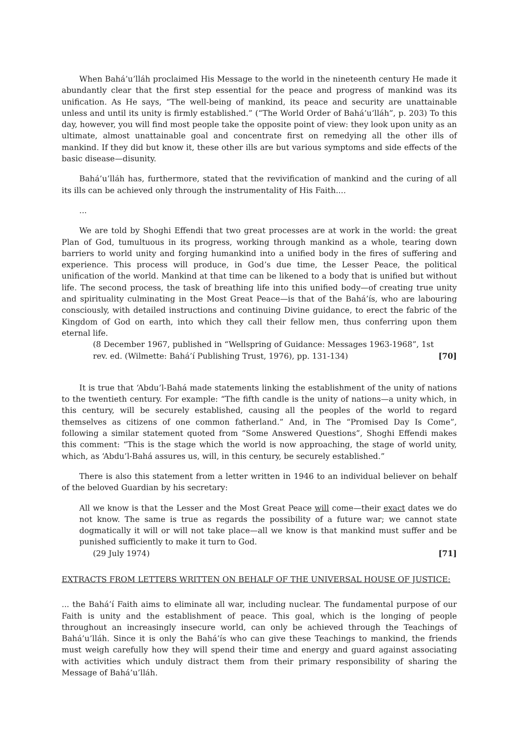When Bahá’u’lláh proclaimed His Message to the world in the nineteenth century He made it abundantly clear that the first step essential for the peace and progress of mankind was its unification. As He says, “The well-being of mankind, its peace and security are unattainable unless and until its unity is firmly established.” (“The World Order of Bahá’u’lláh”, p. 203) To this day, however, you will find most people take the opposite point of view: they look upon unity as an ultimate, almost unattainable goal and concentrate first on remedying all the other ills of mankind. If they did but know it, these other ills are but various symptoms and side effects of the basic disease—disunity.
Bahá’u’lláh has, furthermore, stated that the revivification of mankind and the curing of all its ills can be achieved only through the instrumentality of His Faith....
...
We are told by Shoghi Effendi that two great processes are at work in the world: the great Plan of God, tumultuous in its progress, working through mankind as a whole, tearing down barriers to world unity and forging humankind into a unified body in the fires of suffering and experience. This process will produce, in God’s due time, the Lesser Peace, the political unification of the world. Mankind at that time can be likened to a body that is unified but without life. The second process, the task of breathing life into this unified body—of creating true unity and spirituality culminating in the Most Great Peace—is that of the Bahá’ís, who are labouring consciously, with detailed instructions and continuing Divine guidance, to erect the fabric of the Kingdom of God on earth, into which they call their fellow men, thus conferring upon them eternal life.
(8 December 1967, published in “Wellspring of Guidance: Messages 1963-1968”, 1st
rev. ed. (Wilmette: Bahá’í Publishing Trust, 1976), pp. 131-134) [70]
It is true that ‘Abdu’l-Bahá made statements linking the establishment of the unity of nations to the twentieth century. For example: “The fifth candle is the unity of nations—a unity which, in this century, will be securely established, causing all the peoples of the world to regard themselves as citizens of one common fatherland.” And, in The “Promised Day Is Come”, following a similar statement quoted from “Some Answered Questions”, Shoghi Effendi makes this comment: “This is the stage which the world is now approaching, the stage of world unity, which, as ‘Abdu’l-Bahá assures us, will, in this century, be securely established.”
There is also this statement from a letter written in 1946 to an individual believer on behalf of the beloved Guardian by his secretary:
All we know is that the Lesser and the Most Great Peace will come—their exact dates we do not know. The same is true as regards the possibility of a future war; we cannot state dogmatically it will or will not take place—all we know is that mankind must suffer and be punished sufficiently to make it turn to God.
(29 July 1974) [71]
EXTRACTS FROM LETTERS WRITTEN ON BEHALF OF THE UNIVERSAL HOUSE OF JUSTICE:
... the Bahá’í Faith aims to eliminate all war, including nuclear. The fundamental purpose of our Faith is unity and the establishment of peace. This goal, which is the longing of people throughout an increasingly insecure world, can only be achieved through the Teachings of Bahá’u’lláh. Since it is only the Bahá’ís who can give these Teachings to mankind, the friends must weigh carefully how they will spend their time and energy and guard against associating with activities which unduly distract them from their primary responsibility of sharing the Message of Bahá’u’lláh.